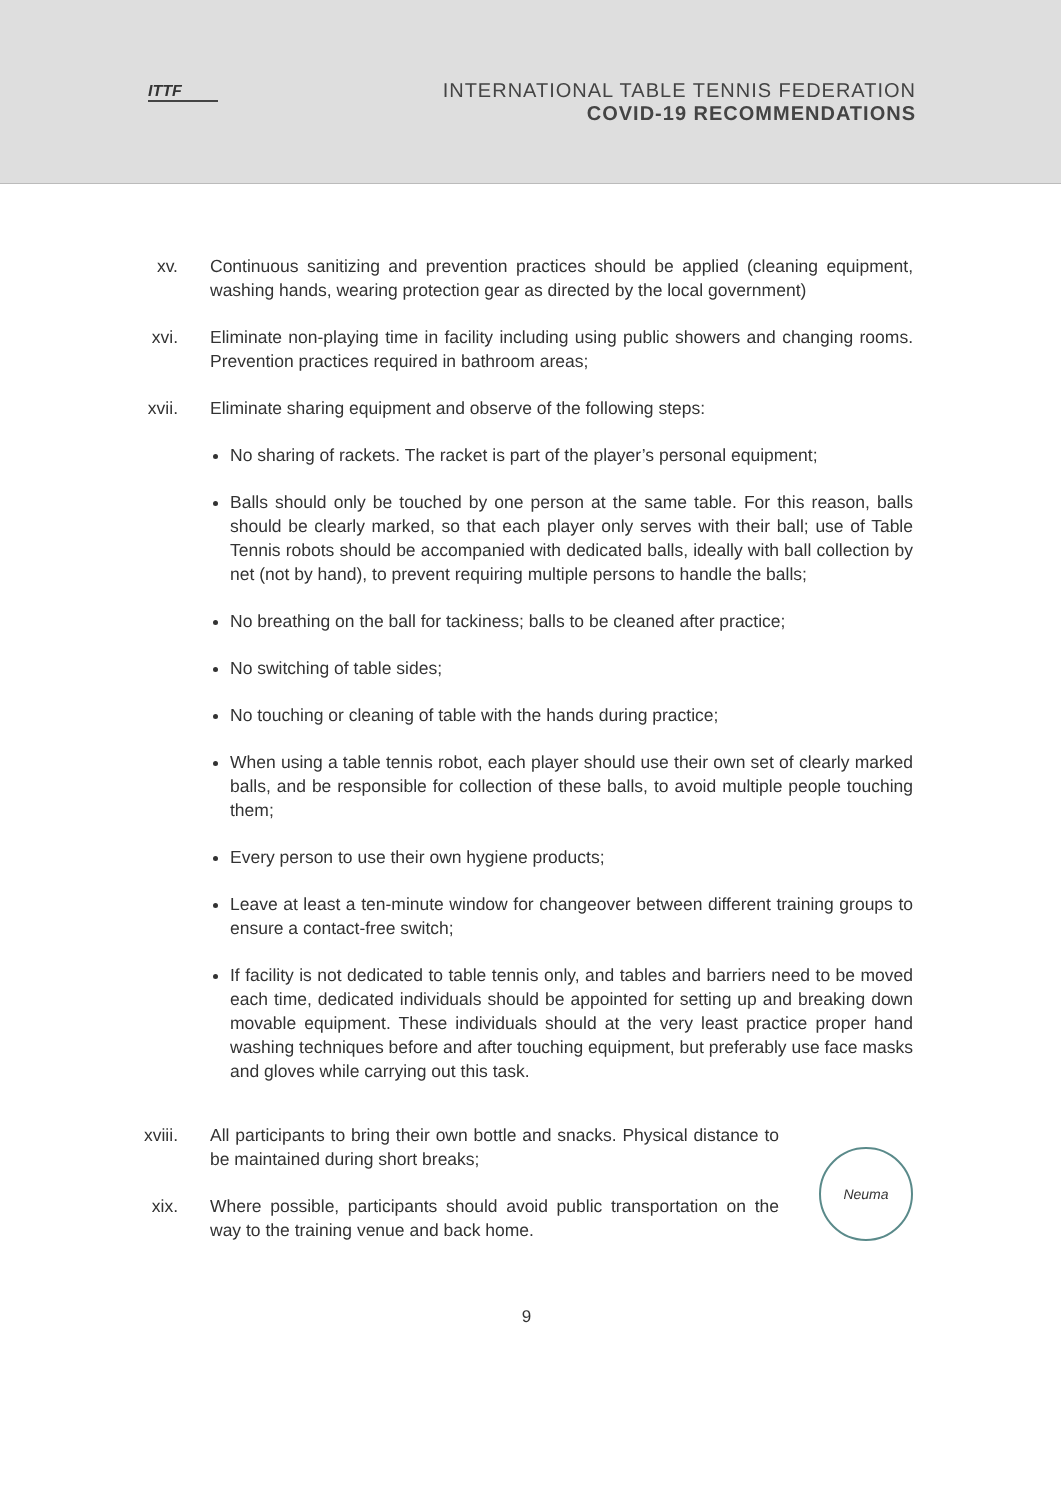ITTF
INTERNATIONAL TABLE TENNIS FEDERATION
COVID-19 RECOMMENDATIONS
xv. Continuous sanitizing and prevention practices should be applied (cleaning equipment, washing hands, wearing protection gear as directed by the local government)
xvi.
Eliminate non-playing time in facility including using public showers and changing rooms. Prevention practices required in bathroom areas;
xvii.
Eliminate sharing equipment and observe of the following steps:
No sharing of rackets. The racket is part of the player’s personal equipment;
Balls should only be touched by one person at the same table. For this reason, balls should be clearly marked, so that each player only serves with their ball; use of Table Tennis robots should be accompanied with dedicated balls, ideally with ball collection by net (not by hand), to prevent requiring multiple persons to handle the balls;
No breathing on the ball for tackiness; balls to be cleaned after practice;
No switching of table sides;
No touching or cleaning of table with the hands during practice;
When using a table tennis robot, each player should use their own set of clearly marked balls, and be responsible for collection of these balls, to avoid multiple people touching them;
Every person to use their own hygiene products;
Leave at least a ten-minute window for changeover between different training groups to ensure a contact-free switch;
If facility is not dedicated to table tennis only, and tables and barriers need to be moved each time, dedicated individuals should be appointed for setting up and breaking down movable equipment. These individuals should at the very least practice proper hand washing techniques before and after touching equipment, but preferably use face masks and gloves while carrying out this task.
xviii.
All participants to bring their own bottle and snacks. Physical distance to be maintained during short breaks;
xix.
Where possible, participants should avoid public transportation on the way to the training venue and back home.
Neuma
9